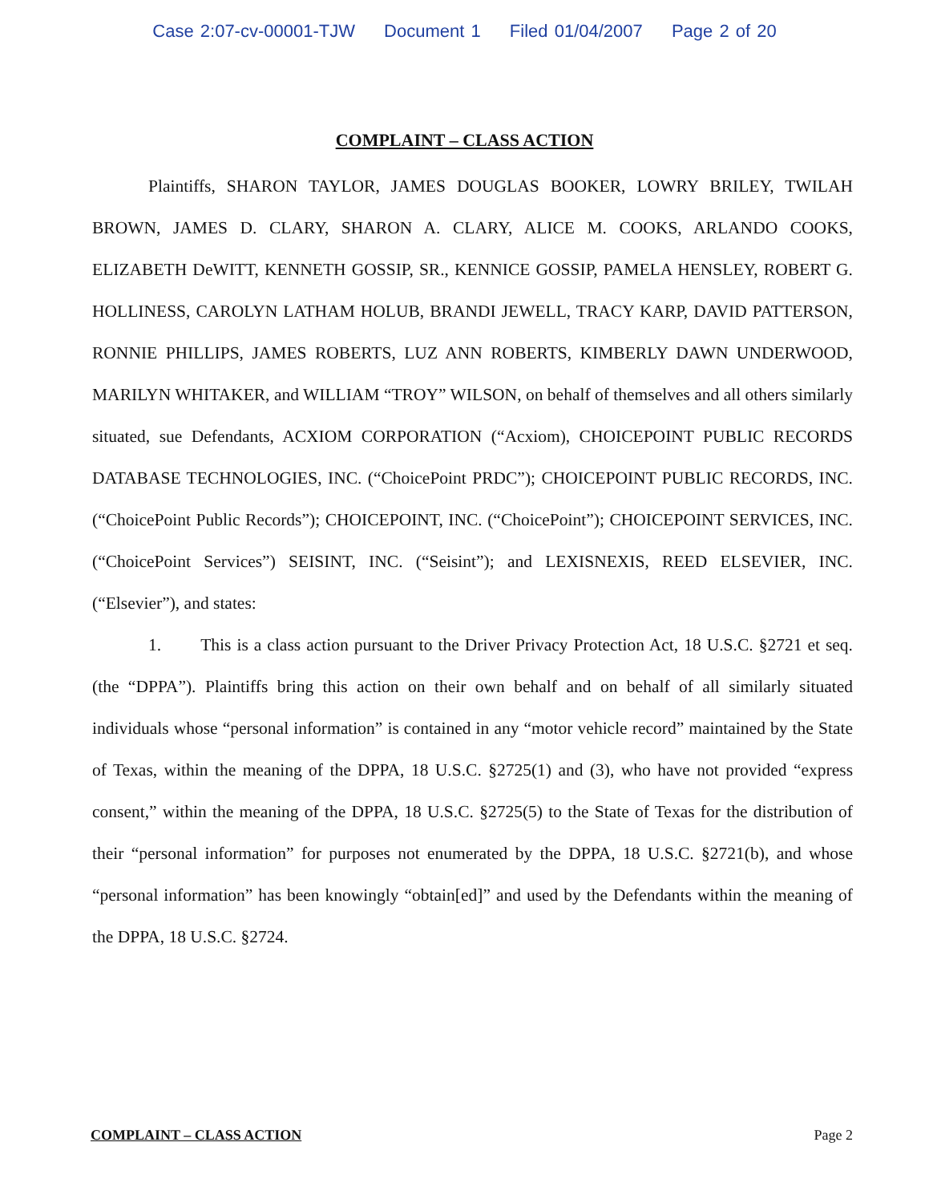Case 2:07-cv-00001-TJW Document 1 Filed 01/04/2007 Page 2 of 20
COMPLAINT – CLASS ACTION
Plaintiffs, SHARON TAYLOR, JAMES DOUGLAS BOOKER, LOWRY BRILEY, TWILAH BROWN, JAMES D. CLARY, SHARON A. CLARY, ALICE M. COOKS, ARLANDO COOKS, ELIZABETH DeWITT, KENNETH GOSSIP, SR., KENNICE GOSSIP, PAMELA HENSLEY, ROBERT G. HOLLINESS, CAROLYN LATHAM HOLUB, BRANDI JEWELL, TRACY KARP, DAVID PATTERSON, RONNIE PHILLIPS, JAMES ROBERTS, LUZ ANN ROBERTS, KIMBERLY DAWN UNDERWOOD, MARILYN WHITAKER, and WILLIAM “TROY” WILSON, on behalf of themselves and all others similarly situated, sue Defendants, ACXIOM CORPORATION (“Acxiom), CHOICEPOINT PUBLIC RECORDS DATABASE TECHNOLOGIES, INC. (“ChoicePoint PRDC”); CHOICEPOINT PUBLIC RECORDS, INC. (“ChoicePoint Public Records”); CHOICEPOINT, INC. (“ChoicePoint”); CHOICEPOINT SERVICES, INC. (“ChoicePoint Services”) SEISINT, INC. (“Seisint”); and LEXISNEXIS, REED ELSEVIER, INC. (“Elsevier”), and states:
1. This is a class action pursuant to the Driver Privacy Protection Act, 18 U.S.C. §2721 et seq. (the “DPPA”). Plaintiffs bring this action on their own behalf and on behalf of all similarly situated individuals whose “personal information” is contained in any “motor vehicle record” maintained by the State of Texas, within the meaning of the DPPA, 18 U.S.C. §2725(1) and (3), who have not provided “express consent,” within the meaning of the DPPA, 18 U.S.C. §2725(5) to the State of Texas for the distribution of their “personal information” for purposes not enumerated by the DPPA, 18 U.S.C. §2721(b), and whose “personal information” has been knowingly “obtain[ed]” and used by the Defendants within the meaning of the DPPA, 18 U.S.C. §2724.
COMPLAINT – CLASS ACTION Page 2